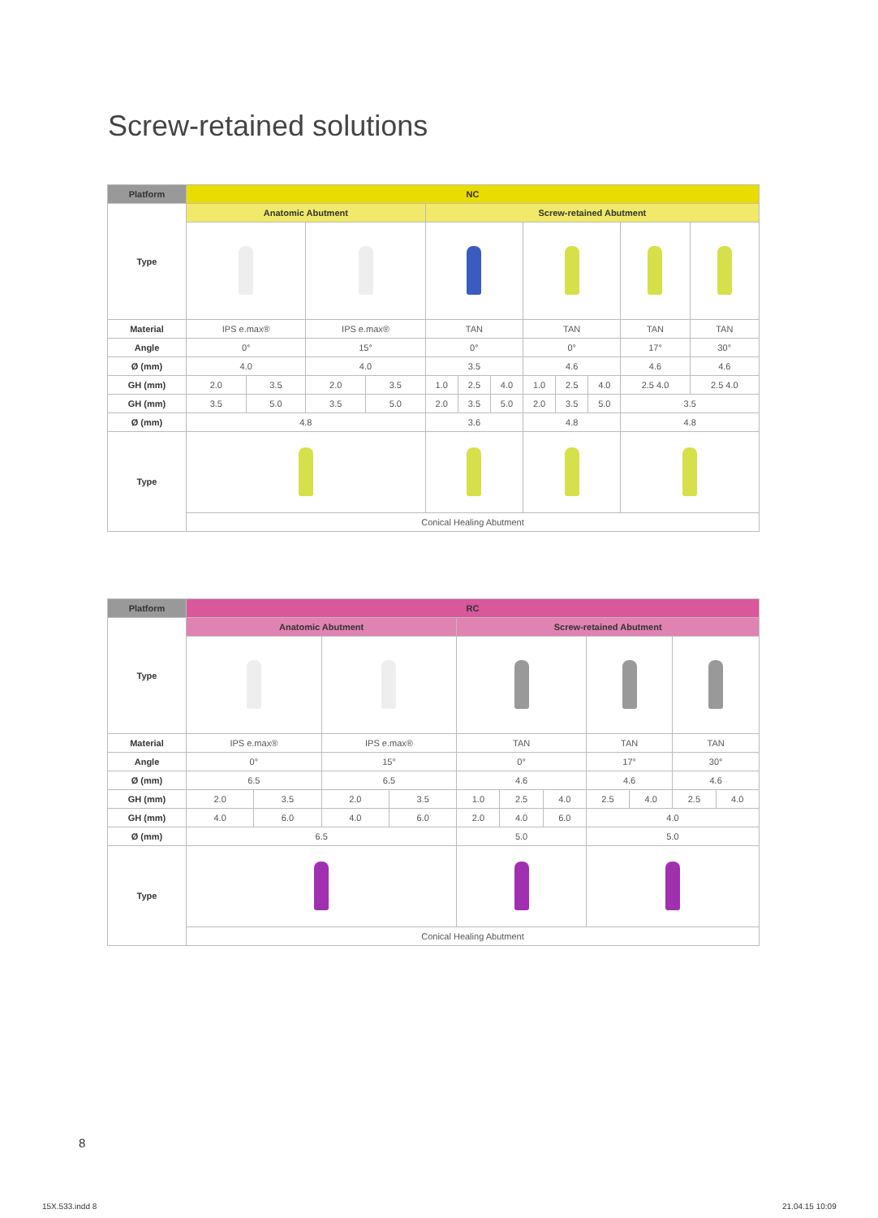Screw-retained solutions
| Platform | NC | | | | | | | | | | | |
| --- | --- | --- | --- | --- | --- | --- | --- | --- | --- | --- | --- | --- |
| Type | Anatomic Abutment | | | | Screw-retained Abutment | | | | | | | |
| Material | IPS e.max® | | IPS e.max® | | TAN | | | TAN | | | TAN | TAN |
| Angle | 0° | | 15° | | 0° | | | 0° | | | 17° | 30° |
| Ø (mm) | 4.0 | | 4.0 | | 3.5 | | | 4.6 | | | 4.6 | 4.6 |
| GH (mm) | 2.0 | 3.5 | 2.0 | 3.5 | 1.0 | 2.5 | 4.0 | 1.0 | 2.5 | 4.0 | 2.5 4.0 | 2.5 4.0 |
| GH (mm) | 3.5 | 5.0 | 3.5 | 5.0 | 2.0 | 3.5 | 5.0 | 2.0 | 3.5 | 5.0 | 3.5 | |
| Ø (mm) | 4.8 | | | | 3.6 | | | 4.8 | | | 4.8 | |
| Type | | | | | | | | | | | | |
| | Conical Healing Abutment | | | | | | | | | | | |
| Platform | RC | | | | | | | | | | |
| --- | --- | --- | --- | --- | --- | --- | --- | --- | --- | --- | --- |
| Type | Anatomic Abutment | | | | Screw-retained Abutment | | | | | | |
| Material | IPS e.max® | | IPS e.max® | | TAN | | | TAN | | TAN | |
| Angle | 0° | | 15° | | 0° | | | 17° | | 30° | |
| Ø (mm) | 6.5 | | 6.5 | | 4.6 | | | 4.6 | | 4.6 | |
| GH (mm) | 2.0 | 3.5 | 2.0 | 3.5 | 1.0 | 2.5 | 4.0 | 2.5 | 4.0 | 2.5 | 4.0 |
| GH (mm) | 4.0 | 6.0 | 4.0 | 6.0 | 2.0 | 4.0 | 6.0 | 4.0 | | | |
| Ø (mm) | 6.5 | | | | 5.0 | | | 5.0 | | | |
| Type | | | | | | | | | | | |
| | Conical Healing Abutment | | | | | | | | | | |
8
15X.533.indd 8 21.04.15 10:09